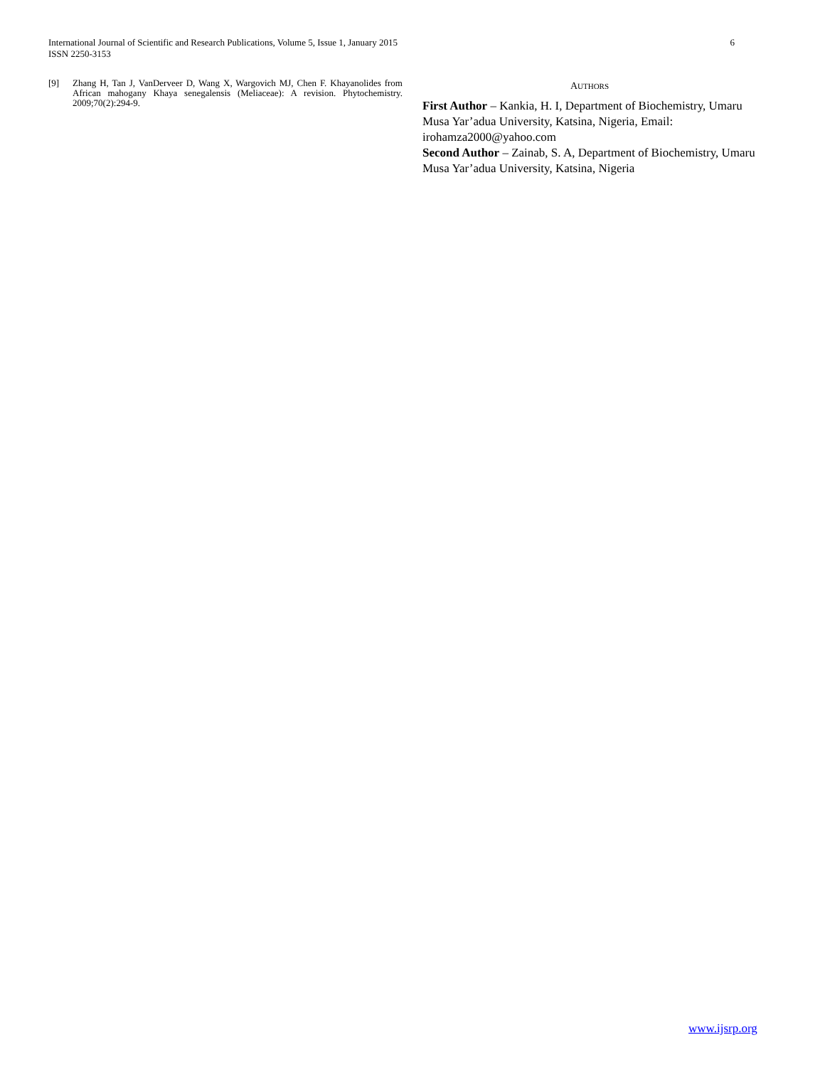International Journal of Scientific and Research Publications, Volume 5, Issue 1, January 2015
ISSN 2250-3153 6
[9] Zhang H, Tan J, VanDerveer D, Wang X, Wargovich MJ, Chen F. Khayanolides from African mahogany Khaya senegalensis (Meliaceae): A revision. Phytochemistry. 2009;70(2):294-9.
AUTHORS
First Author – Kankia, H. I, Department of Biochemistry, Umaru Musa Yar’adua University, Katsina, Nigeria, Email: irohamza2000@yahoo.com
Second Author – Zainab, S. A, Department of Biochemistry, Umaru Musa Yar’adua University, Katsina, Nigeria
www.ijsrp.org